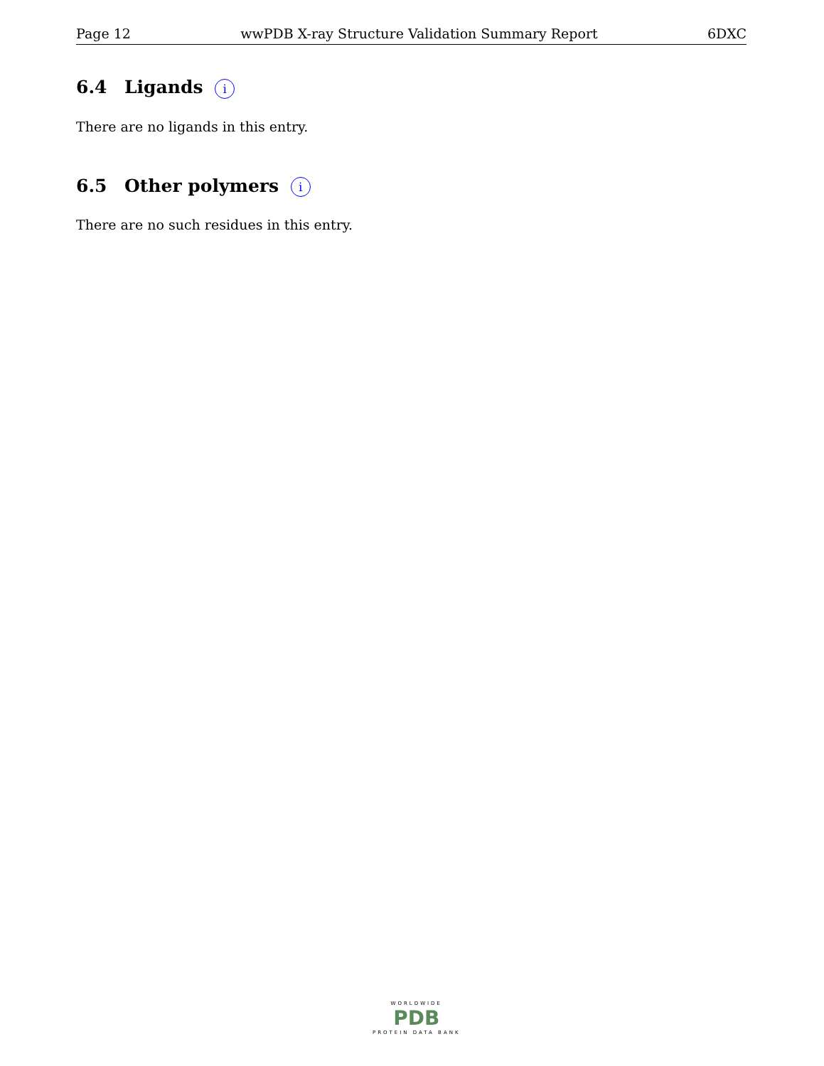Page 12 wwPDB X-ray Structure Validation Summary Report 6DXC
6.4 Ligands i
There are no ligands in this entry.
6.5 Other polymers i
There are no such residues in this entry.
WORLDWIDE
PDB
PROTEIN DATA BANK